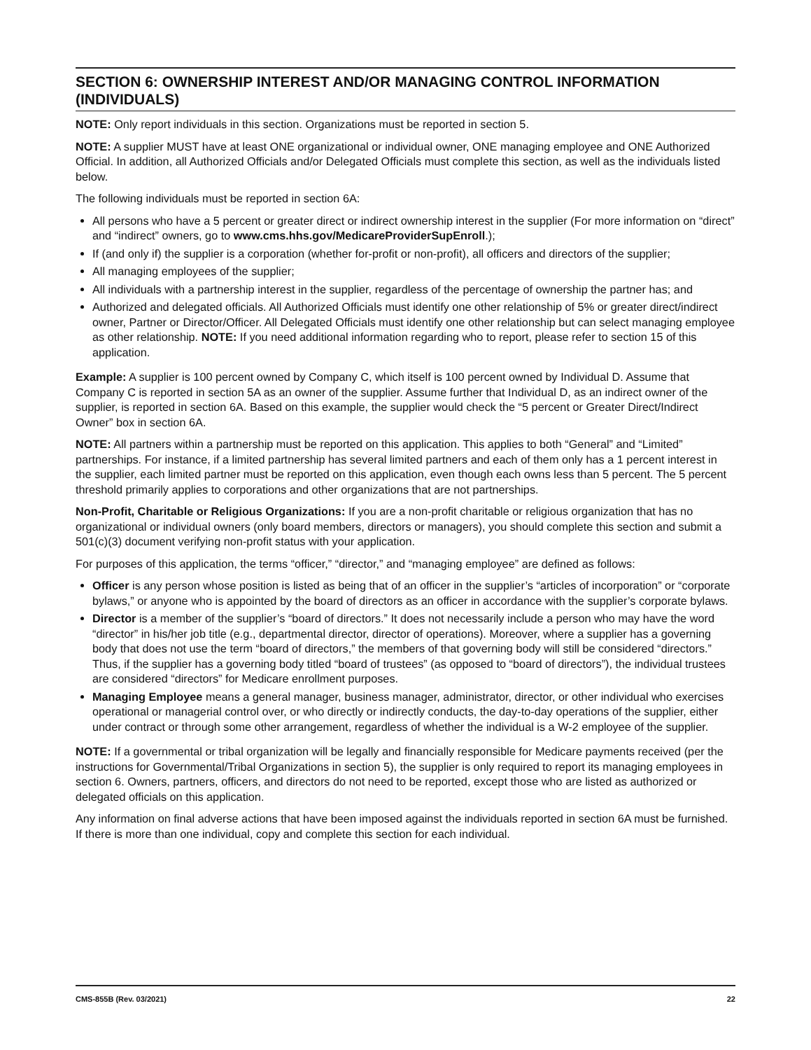SECTION 6: OWNERSHIP INTEREST AND/OR MANAGING CONTROL INFORMATION (INDIVIDUALS)
NOTE: Only report individuals in this section. Organizations must be reported in section 5.
NOTE: A supplier MUST have at least ONE organizational or individual owner, ONE managing employee and ONE Authorized Official. In addition, all Authorized Officials and/or Delegated Officials must complete this section, as well as the individuals listed below.
The following individuals must be reported in section 6A:
All persons who have a 5 percent or greater direct or indirect ownership interest in the supplier (For more information on “direct” and “indirect” owners, go to www.cms.hhs.gov/MedicareProviderSupEnroll.);
If (and only if) the supplier is a corporation (whether for-profit or non-profit), all officers and directors of the supplier;
All managing employees of the supplier;
All individuals with a partnership interest in the supplier, regardless of the percentage of ownership the partner has; and
Authorized and delegated officials. All Authorized Officials must identify one other relationship of 5% or greater direct/indirect owner, Partner or Director/Officer. All Delegated Officials must identify one other relationship but can select managing employee as other relationship. NOTE: If you need additional information regarding who to report, please refer to section 15 of this application.
Example: A supplier is 100 percent owned by Company C, which itself is 100 percent owned by Individual D. Assume that Company C is reported in section 5A as an owner of the supplier. Assume further that Individual D, as an indirect owner of the supplier, is reported in section 6A. Based on this example, the supplier would check the “5 percent or Greater Direct/Indirect Owner” box in section 6A.
NOTE: All partners within a partnership must be reported on this application. This applies to both “General” and “Limited” partnerships. For instance, if a limited partnership has several limited partners and each of them only has a 1 percent interest in the supplier, each limited partner must be reported on this application, even though each owns less than 5 percent. The 5 percent threshold primarily applies to corporations and other organizations that are not partnerships.
Non-Profit, Charitable or Religious Organizations: If you are a non-profit charitable or religious organization that has no organizational or individual owners (only board members, directors or managers), you should complete this section and submit a 501(c)(3) document verifying non-profit status with your application.
For purposes of this application, the terms “officer,” “director,” and “managing employee” are defined as follows:
Officer is any person whose position is listed as being that of an officer in the supplier’s “articles of incorporation” or “corporate bylaws,” or anyone who is appointed by the board of directors as an officer in accordance with the supplier’s corporate bylaws.
Director is a member of the supplier’s “board of directors.” It does not necessarily include a person who may have the word “director” in his/her job title (e.g., departmental director, director of operations). Moreover, where a supplier has a governing body that does not use the term “board of directors,” the members of that governing body will still be considered “directors.” Thus, if the supplier has a governing body titled “board of trustees” (as opposed to “board of directors”), the individual trustees are considered “directors” for Medicare enrollment purposes.
Managing Employee means a general manager, business manager, administrator, director, or other individual who exercises operational or managerial control over, or who directly or indirectly conducts, the day-to-day operations of the supplier, either under contract or through some other arrangement, regardless of whether the individual is a W-2 employee of the supplier.
NOTE: If a governmental or tribal organization will be legally and financially responsible for Medicare payments received (per the instructions for Governmental/Tribal Organizations in section 5), the supplier is only required to report its managing employees in section 6. Owners, partners, officers, and directors do not need to be reported, except those who are listed as authorized or delegated officials on this application.
Any information on final adverse actions that have been imposed against the individuals reported in section 6A must be furnished. If there is more than one individual, copy and complete this section for each individual.
CMS-855B (Rev. 03/2021) 22